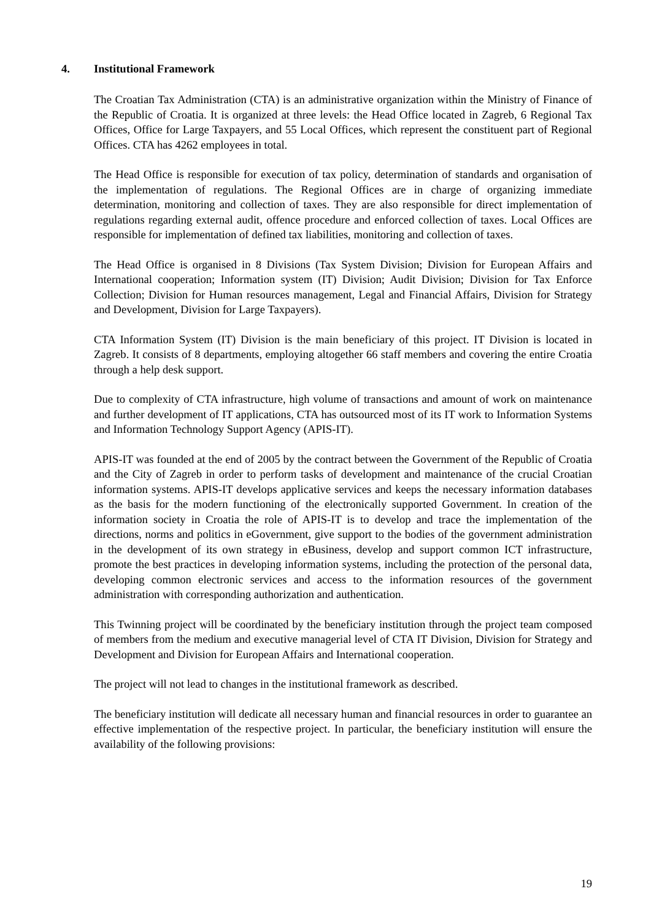4. Institutional Framework
The Croatian Tax Administration (CTA) is an administrative organization within the Ministry of Finance of the Republic of Croatia. It is organized at three levels: the Head Office located in Zagreb, 6 Regional Tax Offices, Office for Large Taxpayers, and 55 Local Offices, which represent the constituent part of Regional Offices. CTA has 4262 employees in total.
The Head Office is responsible for execution of tax policy, determination of standards and organisation of the implementation of regulations. The Regional Offices are in charge of organizing immediate determination, monitoring and collection of taxes. They are also responsible for direct implementation of regulations regarding external audit, offence procedure and enforced collection of taxes. Local Offices are responsible for implementation of defined tax liabilities, monitoring and collection of taxes.
The Head Office is organised in 8 Divisions (Tax System Division; Division for European Affairs and International cooperation; Information system (IT) Division; Audit Division; Division for Tax Enforce Collection; Division for Human resources management, Legal and Financial Affairs, Division for Strategy and Development, Division for Large Taxpayers).
CTA Information System (IT) Division is the main beneficiary of this project. IT Division is located in Zagreb. It consists of 8 departments, employing altogether 66 staff members and covering the entire Croatia through a help desk support.
Due to complexity of CTA infrastructure, high volume of transactions and amount of work on maintenance and further development of IT applications, CTA has outsourced most of its IT work to Information Systems and Information Technology Support Agency (APIS-IT).
APIS-IT was founded at the end of 2005 by the contract between the Government of the Republic of Croatia and the City of Zagreb in order to perform tasks of development and maintenance of the crucial Croatian information systems. APIS-IT develops applicative services and keeps the necessary information databases as the basis for the modern functioning of the electronically supported Government. In creation of the information society in Croatia the role of APIS-IT is to develop and trace the implementation of the directions, norms and politics in eGovernment, give support to the bodies of the government administration in the development of its own strategy in eBusiness, develop and support common ICT infrastructure, promote the best practices in developing information systems, including the protection of the personal data, developing common electronic services and access to the information resources of the government administration with corresponding authorization and authentication.
This Twinning project will be coordinated by the beneficiary institution through the project team composed of members from the medium and executive managerial level of CTA IT Division, Division for Strategy and Development and Division for European Affairs and International cooperation.
The project will not lead to changes in the institutional framework as described.
The beneficiary institution will dedicate all necessary human and financial resources in order to guarantee an effective implementation of the respective project. In particular, the beneficiary institution will ensure the availability of the following provisions:
19